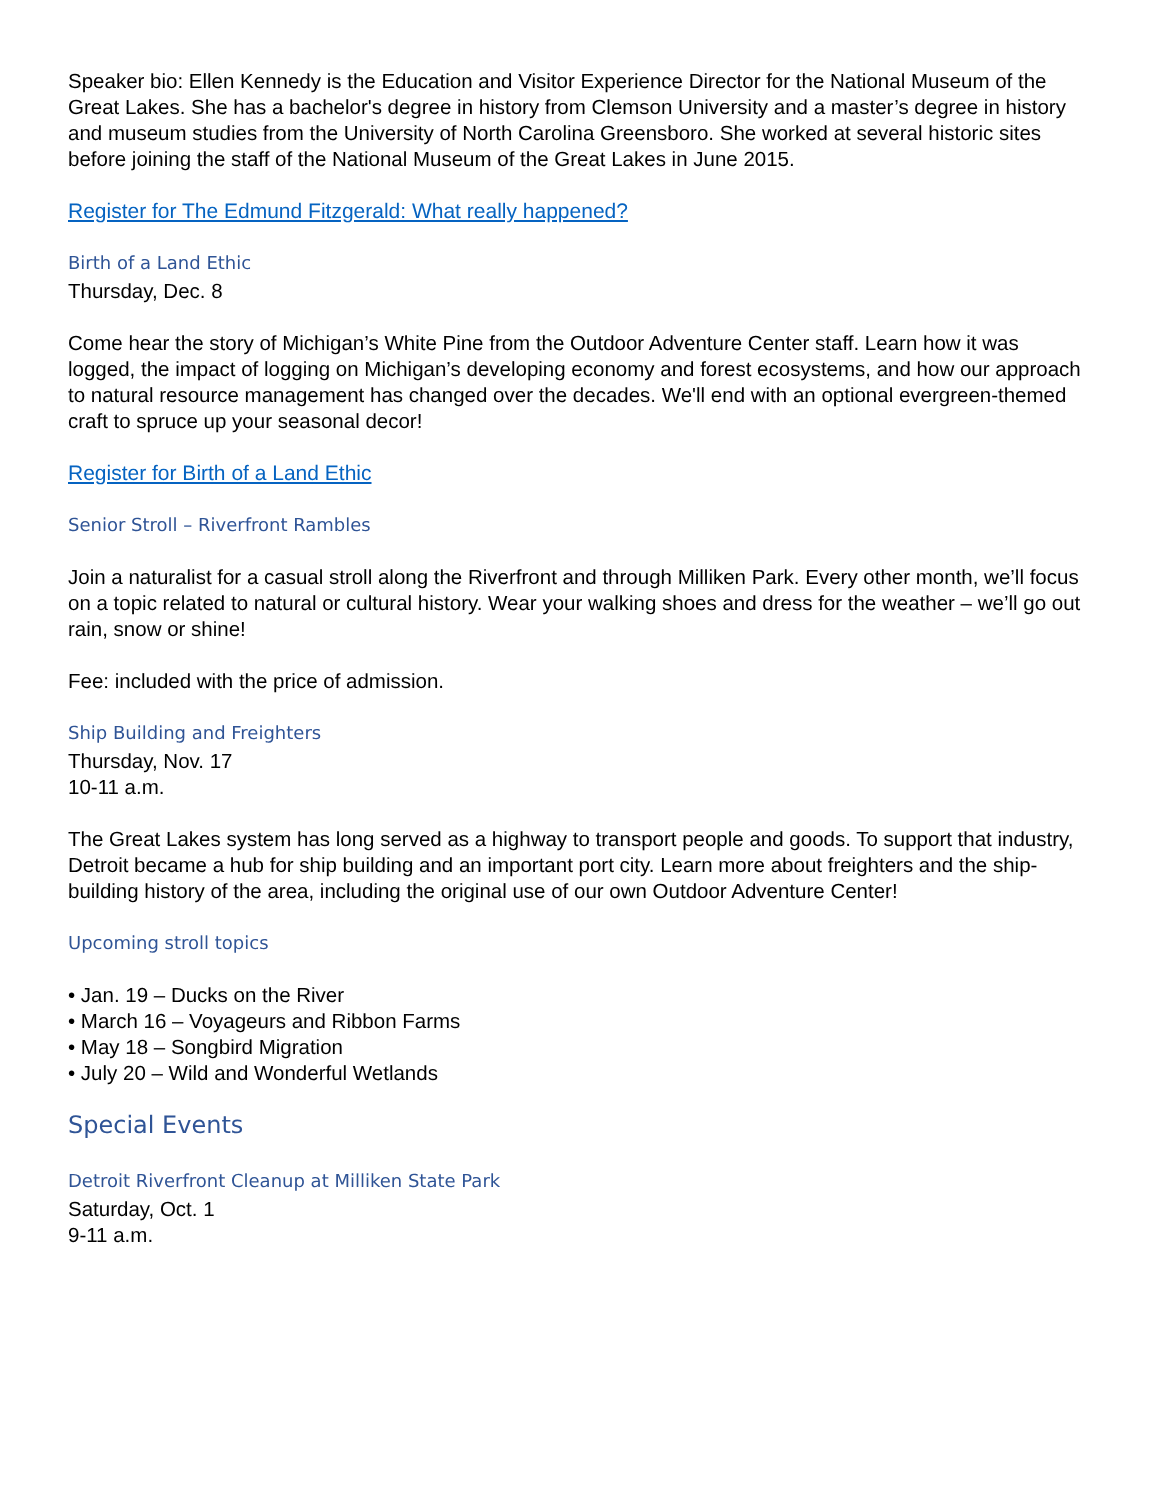Speaker bio: Ellen Kennedy is the Education and Visitor Experience Director for the National Museum of the Great Lakes. She has a bachelor's degree in history from Clemson University and a master’s degree in history and museum studies from the University of North Carolina Greensboro. She worked at several historic sites before joining the staff of the National Museum of the Great Lakes in June 2015.
Register for The Edmund Fitzgerald: What really happened?
Birth of a Land Ethic
Thursday, Dec. 8
Come hear the story of Michigan’s White Pine from the Outdoor Adventure Center staff. Learn how it was logged, the impact of logging on Michigan’s developing economy and forest ecosystems, and how our approach to natural resource management has changed over the decades. We'll end with an optional evergreen-themed craft to spruce up your seasonal decor!
Register for Birth of a Land Ethic
Senior Stroll – Riverfront Rambles
Join a naturalist for a casual stroll along the Riverfront and through Milliken Park. Every other month, we’ll focus on a topic related to natural or cultural history. Wear your walking shoes and dress for the weather – we’ll go out rain, snow or shine!
Fee: included with the price of admission.
Ship Building and Freighters
Thursday, Nov. 17
10-11 a.m.
The Great Lakes system has long served as a highway to transport people and goods. To support that industry, Detroit became a hub for ship building and an important port city. Learn more about freighters and the ship-building history of the area, including the original use of our own Outdoor Adventure Center!
Upcoming stroll topics
• Jan. 19 – Ducks on the River
• March 16 – Voyageurs and Ribbon Farms
• May 18 – Songbird Migration
• July 20 – Wild and Wonderful Wetlands
Special Events
Detroit Riverfront Cleanup at Milliken State Park
Saturday, Oct. 1
9-11 a.m.